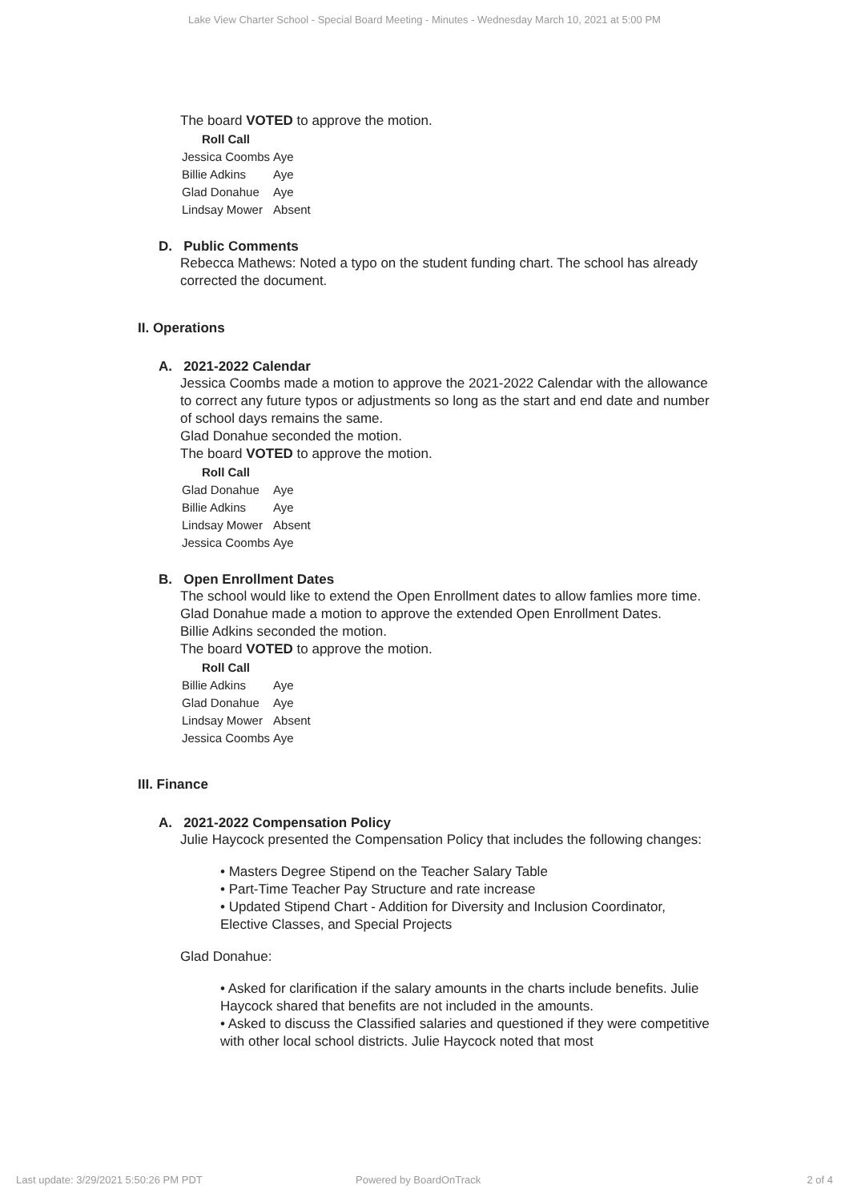Lake View Charter School - Special Board Meeting - Minutes - Wednesday March 10, 2021 at 5:00 PM
The board VOTED to approve the motion.
| Roll Call | |
| --- | --- |
| Jessica Coombs | Aye |
| Billie Adkins | Aye |
| Glad Donahue | Aye |
| Lindsay Mower | Absent |
D. Public Comments
Rebecca Mathews: Noted a typo on the student funding chart. The school has already corrected the document.
II. Operations
A. 2021-2022 Calendar
Jessica Coombs made a motion to approve the 2021-2022 Calendar with the allowance to correct any future typos or adjustments so long as the start and end date and number of school days remains the same.
Glad Donahue seconded the motion.
The board VOTED to approve the motion.
| Roll Call | |
| --- | --- |
| Glad Donahue | Aye |
| Billie Adkins | Aye |
| Lindsay Mower | Absent |
| Jessica Coombs | Aye |
B. Open Enrollment Dates
The school would like to extend the Open Enrollment dates to allow famlies more time.
Glad Donahue made a motion to approve the extended Open Enrollment Dates.
Billie Adkins seconded the motion.
The board VOTED to approve the motion.
| Roll Call | |
| --- | --- |
| Billie Adkins | Aye |
| Glad Donahue | Aye |
| Lindsay Mower | Absent |
| Jessica Coombs | Aye |
III. Finance
A. 2021-2022 Compensation Policy
Julie Haycock presented the Compensation Policy that includes the following changes:
• Masters Degree Stipend on the Teacher Salary Table
• Part-Time Teacher Pay Structure and rate increase
• Updated Stipend Chart - Addition for Diversity and Inclusion Coordinator, Elective Classes, and Special Projects
Glad Donahue:
• Asked for clarification if the salary amounts in the charts include benefits. Julie Haycock shared that benefits are not included in the amounts.
• Asked to discuss the Classified salaries and questioned if they were competitive with other local school districts. Julie Haycock noted that most
Last update: 3/29/2021 5:50:26 PM PDT Powered by BoardOnTrack 2 of 4